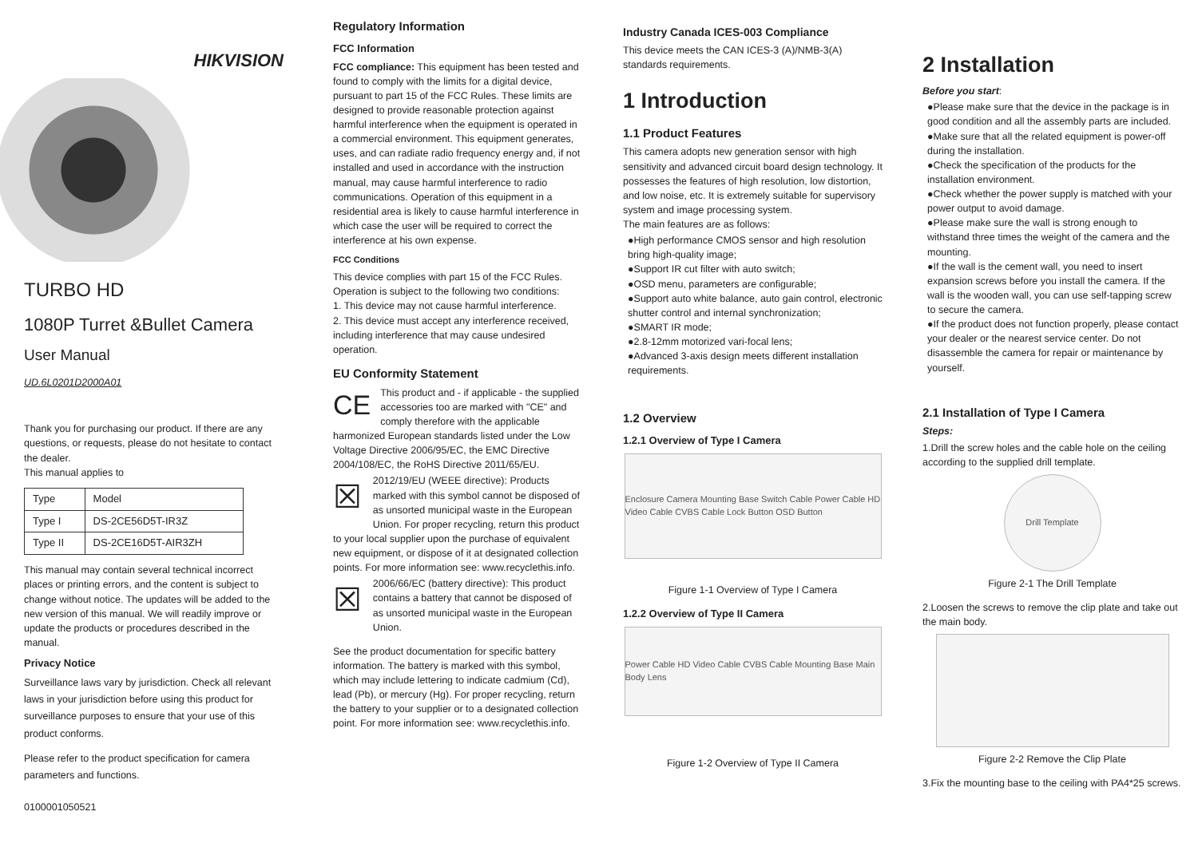HIKVISION
TURBO HD
1080P Turret &Bullet Camera
User Manual
UD.6L0201D2000A01
Thank you for purchasing our product. If there are any questions, or requests, please do not hesitate to contact the dealer.
This manual applies to
| Type | Model |
| --- | --- |
| Type I | DS-2CE56D5T-IR3Z |
| Type II | DS-2CE16D5T-AIR3ZH |
This manual may contain several technical incorrect places or printing errors, and the content is subject to change without notice. The updates will be added to the new version of this manual. We will readily improve or update the products or procedures described in the manual.
Privacy Notice
Surveillance laws vary by jurisdiction. Check all relevant laws in your jurisdiction before using this product for surveillance purposes to ensure that your use of this product conforms.
Please refer to the product specification for camera parameters and functions.
0100001050521
Regulatory Information
FCC Information
FCC compliance: This equipment has been tested and found to comply with the limits for a digital device, pursuant to part 15 of the FCC Rules. These limits are designed to provide reasonable protection against harmful interference when the equipment is operated in a commercial environment. This equipment generates, uses, and can radiate radio frequency energy and, if not installed and used in accordance with the instruction manual, may cause harmful interference to radio communications. Operation of this equipment in a residential area is likely to cause harmful interference in which case the user will be required to correct the interference at his own expense.
FCC Conditions
This device complies with part 15 of the FCC Rules. Operation is subject to the following two conditions:
1. This device may not cause harmful interference.
2. This device must accept any interference received, including interference that may cause undesired operation.
EU Conformity Statement
CE This product and - if applicable - the supplied accessories too are marked with "CE" and comply therefore with the applicable harmonized European standards listed under the Low Voltage Directive 2006/95/EC, the EMC Directive 2004/108/EC, the RoHS Directive 2011/65/EU.
☒ 2012/19/EU (WEEE directive): Products marked with this symbol cannot be disposed of as unsorted municipal waste in the European Union. For proper recycling, return this product to your local supplier upon the purchase of equivalent new equipment, or dispose of it at designated collection points. For more information see: www.recyclethis.info.
☒ 2006/66/EC (battery directive): This product contains a battery that cannot be disposed of as unsorted municipal waste in the European Union.
See the product documentation for specific battery information. The battery is marked with this symbol, which may include lettering to indicate cadmium (Cd), lead (Pb), or mercury (Hg). For proper recycling, return the battery to your supplier or to a designated collection point. For more information see: www.recyclethis.info.
Industry Canada ICES-003 Compliance
This device meets the CAN ICES-3 (A)/NMB-3(A) standards requirements.
1 Introduction
1.1 Product Features
This camera adopts new generation sensor with high sensitivity and advanced circuit board design technology. It possesses the features of high resolution, low distortion, and low noise, etc. It is extremely suitable for supervisory system and image processing system.
The main features are as follows:
●High performance CMOS sensor and high resolution bring high-quality image;
●Support IR cut filter with auto switch;
●OSD menu, parameters are configurable;
●Support auto white balance, auto gain control, electronic shutter control and internal synchronization;
●SMART IR mode;
●2.8-12mm motorized vari-focal lens;
●Advanced 3-axis design meets different installation requirements.
1.2 Overview
1.2.1 Overview of Type I Camera
Enclosure Camera Mounting Base Switch Cable Power Cable HD Video Cable CVBS Cable Lock Button OSD Button
Figure 1-1 Overview of Type I Camera
1.2.2 Overview of Type II Camera
Power Cable HD Video Cable CVBS Cable Mounting Base Main Body Lens
Figure 1-2 Overview of Type II Camera
2 Installation
Before you start:
●Please make sure that the device in the package is in good condition and all the assembly parts are included.
●Make sure that all the related equipment is power-off during the installation.
●Check the specification of the products for the installation environment.
●Check whether the power supply is matched with your power output to avoid damage.
●Please make sure the wall is strong enough to withstand three times the weight of the camera and the mounting.
●If the wall is the cement wall, you need to insert expansion screws before you install the camera. If the wall is the wooden wall, you can use self-tapping screw to secure the camera.
●If the product does not function properly, please contact your dealer or the nearest service center. Do not disassemble the camera for repair or maintenance by yourself.
2.1 Installation of Type I Camera
Steps:
1.Drill the screw holes and the cable hole on the ceiling according to the supplied drill template.
Drill Template
Figure 2-1 The Drill Template
2.Loosen the screws to remove the clip plate and take out the main body.
Figure 2-2 Remove the Clip Plate
3.Fix the mounting base to the ceiling with PA4*25 screws.